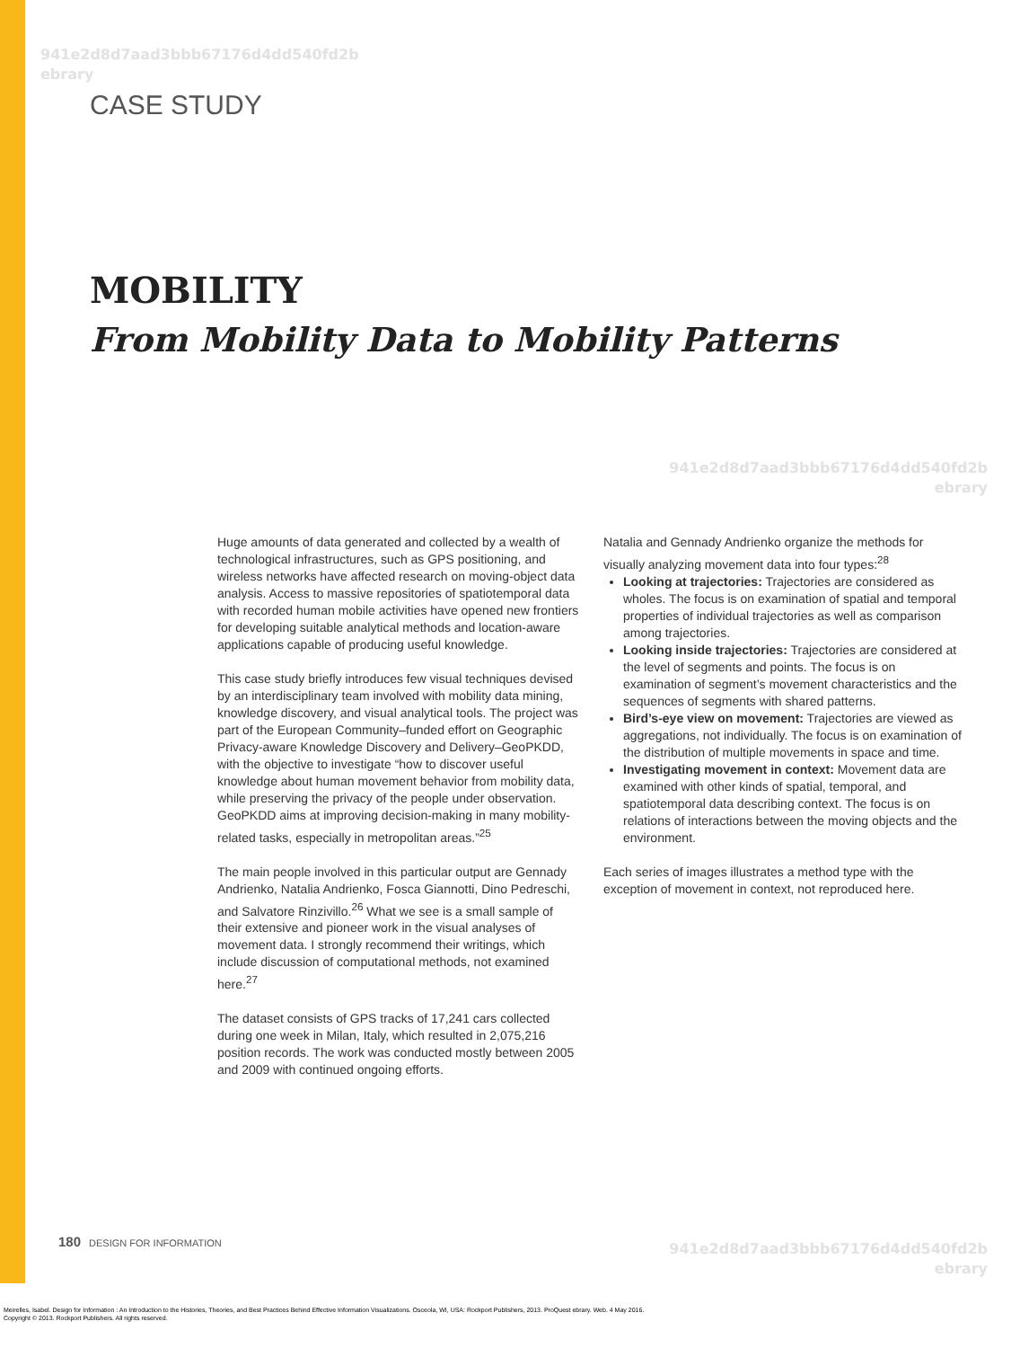941e2d8d7aad3bbb67176d4dd540fd2b
ebrary
CASE STUDY
MOBILITY
From Mobility Data to Mobility Patterns
941e2d8d7aad3bbb67176d4dd540fd2b
ebrary
Huge amounts of data generated and collected by a wealth of technological infrastructures, such as GPS positioning, and wireless networks have affected research on moving-object data analysis. Access to massive repositories of spatiotemporal data with recorded human mobile activities have opened new frontiers for developing suitable analytical methods and location-aware applications capable of producing useful knowledge.
This case study briefly introduces few visual techniques devised by an interdisciplinary team involved with mobility data mining, knowledge discovery, and visual analytical tools. The project was part of the European Community–funded effort on Geographic Privacy-aware Knowledge Discovery and Delivery–GeoPKDD, with the objective to investigate “how to discover useful knowledge about human movement behavior from mobility data, while preserving the privacy of the people under observation. GeoPKDD aims at improving decision-making in many mobility-related tasks, especially in metropolitan areas.”<sup>25</sup>
The main people involved in this particular output are Gennady Andrienko, Natalia Andrienko, Fosca Giannotti, Dino Pedreschi, and Salvatore Rinzivillo.<sup>26</sup> What we see is a small sample of their extensive and pioneer work in the visual analyses of movement data. I strongly recommend their writings, which include discussion of computational methods, not examined here.<sup>27</sup>
The dataset consists of GPS tracks of 17,241 cars collected during one week in Milan, Italy, which resulted in 2,075,216 position records. The work was conducted mostly between 2005 and 2009 with continued ongoing efforts.
Natalia and Gennady Andrienko organize the methods for visually analyzing movement data into four types:<sup>28</sup>
Looking at trajectories: Trajectories are considered as wholes. The focus is on examination of spatial and temporal properties of individual trajectories as well as comparison among trajectories.
Looking inside trajectories: Trajectories are considered at the level of segments and points. The focus is on examination of segment’s movement characteristics and the sequences of segments with shared patterns.
Bird’s-eye view on movement: Trajectories are viewed as aggregations, not individually. The focus is on examination of the distribution of multiple movements in space and time.
Investigating movement in context: Movement data are examined with other kinds of spatial, temporal, and spatiotemporal data describing context. The focus is on relations of interactions between the moving objects and the environment.
Each series of images illustrates a method type with the exception of movement in context, not reproduced here.
941e2d8d7aad3bbb67176d4dd540fd2b
ebrary
180 DESIGN FOR INFORMATION
Meirelles, Isabel. Design for Information : An Introduction to the Histories, Theories, and Best Practices Behind Effective Information Visualizations. Osceola, WI, USA: Rockport Publishers, 2013. ProQuest ebrary. Web. 4 May 2016.
Copyright © 2013. Rockport Publishers. All rights reserved.